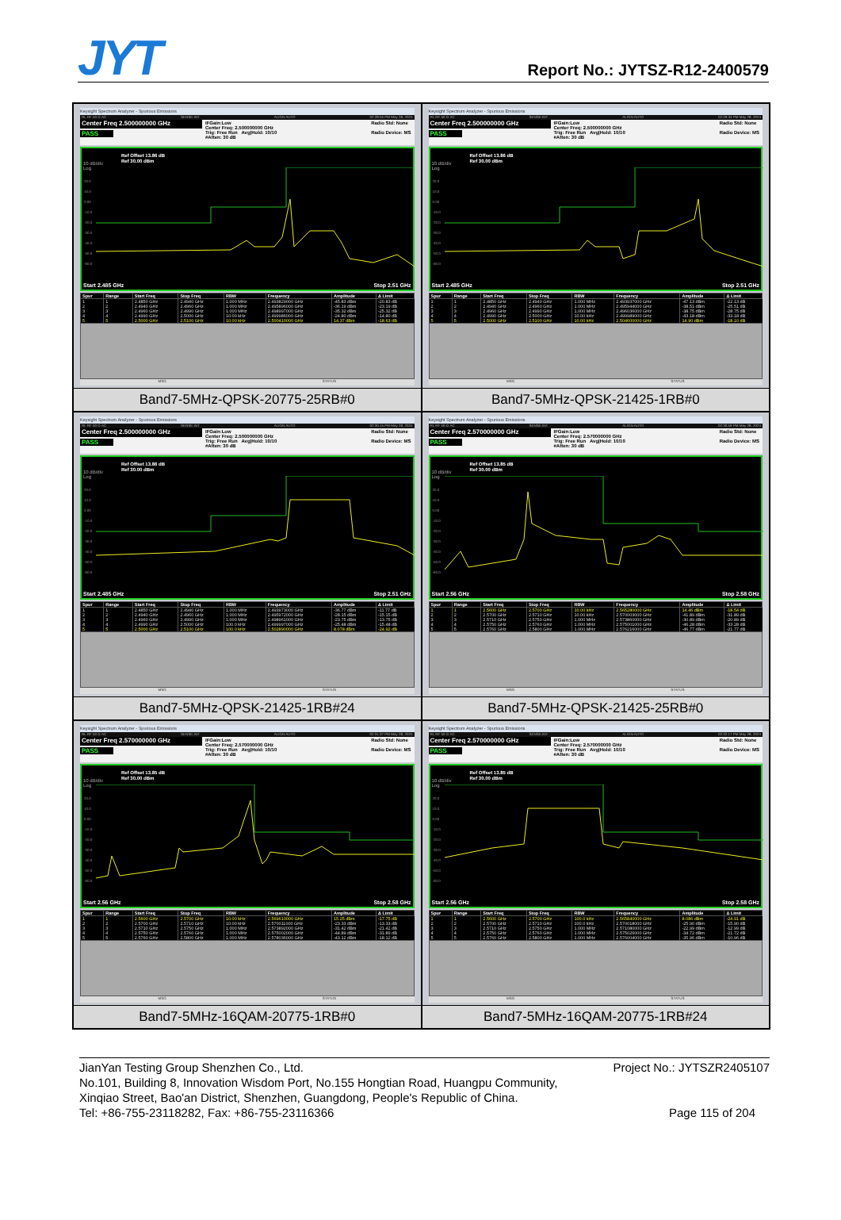JYT
Report No.: JYTSZ-R12-2400579
Keysight Spectrum Analyzer - Spurious Emissions
RL RF 50 Ω AC SENSE:INT ALIGN AUTO 02:28:55 PM May 28, 2024
Center Freq 2.500000000 GHz
PASS
IFGain:Low
Center Freq: 2.500000000 GHz
Trig: Free Run Avg|Hold: 10/10
#Atten: 30 dB
Radio Std: None
Radio Device: MS
Ref Offset 13.86 dB
Ref 30.00 dBm
10 dB/div
Log
20.0
10.0
0.00
-10.0
-20.0
-30.0
-40.0
-50.0
-60.0
Start 2.485 GHz Stop 2.51 GHz
| Spur | Range | Start Freq | Stop Freq | RBW | Frequency | Amplitude | Δ Limit |
| --- | --- | --- | --- | --- | --- | --- | --- |
| 1 | 1 | 2.4850 GHz | 2.4940 GHz | 1.000 MHz | 2.493829000 GHz | -45.83 dBm | -20.83 dB |
| 2 | 2 | 2.4940 GHz | 2.4960 GHz | 1.000 MHz | 2.495896000 GHz | -36.19 dBm | -23.19 dB |
| 3 | 3 | 2.4960 GHz | 2.4990 GHz | 1.000 MHz | 2.498997000 GHz | -35.32 dBm | -25.32 dB |
| 4 | 4 | 2.4990 GHz | 2.5000 GHz | 10.00 kHz | 2.499986000 GHz | -24.80 dBm | -14.80 dB |
| 5 | 5 | 2.5000 GHz | 2.5100 GHz | 10.00 kHz | 2.500410000 GHz | 14.37 dBm | -18.63 dB |
MSG STATUS
Band7-5MHz-QPSK-20775-25RB#0
Keysight Spectrum Analyzer - Spurious Emissions
RL RF 50 Ω AC SENSE:INT ALIGN AUTO 02:29:34 PM May 28, 2024
Center Freq 2.500000000 GHz
PASS
IFGain:Low
Center Freq: 2.500000000 GHz
Trig: Free Run Avg|Hold: 10/10
#Atten: 30 dB
Radio Std: None
Radio Device: MS
Ref Offset 13.86 dB
Ref 30.00 dBm
10 dB/div
Log
20.0
10.0
0.00
-10.0
-20.0
-30.0
-40.0
-50.0
-60.0
Start 2.485 GHz Stop 2.51 GHz
| Spur | Range | Start Freq | Stop Freq | RBW | Frequency | Amplitude | Δ Limit |
| --- | --- | --- | --- | --- | --- | --- | --- |
| 1 | 1 | 2.4850 GHz | 2.4940 GHz | 1.000 MHz | 2.493937000 GHz | -47.13 dBm | -22.13 dB |
| 2 | 2 | 2.4940 GHz | 2.4960 GHz | 1.000 MHz | 2.495944000 GHz | -38.51 dBm | -25.51 dB |
| 3 | 3 | 2.4960 GHz | 2.4990 GHz | 1.000 MHz | 2.496036000 GHz | -38.75 dBm | -28.75 dB |
| 4 | 4 | 2.4990 GHz | 2.5000 GHz | 10.00 kHz | 2.499989000 GHz | -43.18 dBm | -33.18 dB |
| 5 | 5 | 2.5000 GHz | 2.5100 GHz | 10.00 kHz | 2.504600000 GHz | 14.90 dBm | -18.10 dB |
MSG STATUS
Band7-5MHz-QPSK-21425-1RB#0
Keysight Spectrum Analyzer - Spurious Emissions
RL RF 50 Ω AC SENSE:INT ALIGN AUTO 02:30:15 PM May 28, 2024
Center Freq 2.500000000 GHz
PASS
IFGain:Low
Center Freq: 2.500000000 GHz
Trig: Free Run Avg|Hold: 10/10
#Atten: 30 dB
Radio Std: None
Radio Device: MS
Ref Offset 13.86 dB
Ref 30.00 dBm
10 dB/div
Log
20.0
10.0
0.00
-10.0
-20.0
-30.0
-40.0
-50.0
-60.0
Start 2.485 GHz Stop 2.51 GHz
| Spur | Range | Start Freq | Stop Freq | RBW | Frequency | Amplitude | Δ Limit |
| --- | --- | --- | --- | --- | --- | --- | --- |
| 1 | 1 | 2.4850 GHz | 2.4940 GHz | 1.000 MHz | 2.493973000 GHz | -36.77 dBm | -11.77 dB |
| 2 | 2 | 2.4940 GHz | 2.4960 GHz | 1.000 MHz | 2.495972000 GHz | -28.15 dBm | -15.15 dB |
| 3 | 3 | 2.4960 GHz | 2.4990 GHz | 1.000 MHz | 2.498961000 GHz | -23.75 dBm | -13.75 dB |
| 4 | 4 | 2.4990 GHz | 2.5000 GHz | 100.0 kHz | 2.499997000 GHz | -25.48 dBm | -15.48 dB |
| 5 | 5 | 2.5000 GHz | 2.5100 GHz | 100.0 kHz | 2.502890000 GHz | 8.078 dBm | -24.92 dB |
MSG STATUS
Band7-5MHz-QPSK-21425-1RB#24
Keysight Spectrum Analyzer - Spurious Emissions
RL RF 50 Ω AC SENSE:INT ALIGN AUTO 02:30:59 PM May 28, 2024
Center Freq 2.570000000 GHz
PASS
IFGain:Low
Center Freq: 2.570000000 GHz
Trig: Free Run Avg|Hold: 10/10
#Atten: 30 dB
Radio Std: None
Radio Device: MS
Ref Offset 13.85 dB
Ref 30.00 dBm
10 dB/div
Log
20.0
10.0
0.00
-10.0
-20.0
-30.0
-40.0
-50.0
-60.0
Start 2.56 GHz Stop 2.58 GHz
| Spur | Range | Start Freq | Stop Freq | RBW | Frequency | Amplitude | Δ Limit |
| --- | --- | --- | --- | --- | --- | --- | --- |
| 1 | 1 | 2.5600 GHz | 2.5700 GHz | 10.00 kHz | 2.565280000 GHz | 14.46 dBm | -18.54 dB |
| 2 | 2 | 2.5700 GHz | 2.5710 GHz | 10.00 kHz | 2.570003000 GHz | -41.89 dBm | -31.89 dB |
| 3 | 3 | 2.5710 GHz | 2.5750 GHz | 1.000 MHz | 2.573860000 GHz | -30.89 dBm | -20.89 dB |
| 4 | 4 | 2.5750 GHz | 2.5760 GHz | 1.000 MHz | 2.575001000 GHz | -46.28 dBm | -33.28 dB |
| 5 | 5 | 2.5760 GHz | 2.5800 GHz | 1.000 MHz | 2.576216000 GHz | -46.77 dBm | -21.77 dB |
MSG STATUS
Band7-5MHz-QPSK-21425-25RB#0
Keysight Spectrum Analyzer - Spurious Emissions
RL RF 50 Ω AC SENSE:INT ALIGN AUTO 02:31:37 PM May 28, 2024
Center Freq 2.570000000 GHz
PASS
IFGain:Low
Center Freq: 2.570000000 GHz
Trig: Free Run Avg|Hold: 10/10
#Atten: 30 dB
Radio Std: None
Radio Device: MS
Ref Offset 13.85 dB
Ref 30.00 dBm
10 dB/div
Log
20.0
10.0
0.00
-10.0
-20.0
-30.0
-40.0
-50.0
-60.0
Start 2.56 GHz Stop 2.58 GHz
| Spur | Range | Start Freq | Stop Freq | RBW | Frequency | Amplitude | Δ Limit |
| --- | --- | --- | --- | --- | --- | --- | --- |
| 1 | 1 | 2.5600 GHz | 2.5700 GHz | 10.00 kHz | 2.569610000 GHz | 15.25 dBm | -17.75 dB |
| 2 | 2 | 2.5700 GHz | 2.5710 GHz | 10.00 kHz | 2.570011000 GHz | -23.33 dBm | -13.33 dB |
| 3 | 3 | 2.5710 GHz | 2.5750 GHz | 1.000 MHz | 2.573892000 GHz | -31.42 dBm | -21.42 dB |
| 4 | 4 | 2.5750 GHz | 2.5760 GHz | 1.000 MHz | 2.575002000 GHz | -44.89 dBm | -31.89 dB |
| 5 | 5 | 2.5760 GHz | 2.5800 GHz | 1.000 MHz | 2.578036000 GHz | -43.12 dBm | -18.12 dB |
MSG STATUS
Band7-5MHz-16QAM-20775-1RB#0
Keysight Spectrum Analyzer - Spurious Emissions
RL RF 50 Ω AC SENSE:INT ALIGN AUTO 02:32:17 PM May 28, 2024
Center Freq 2.570000000 GHz
PASS
IFGain:Low
Center Freq: 2.570000000 GHz
Trig: Free Run Avg|Hold: 10/10
#Atten: 30 dB
Radio Std: None
Radio Device: MS
Ref Offset 13.85 dB
Ref 30.00 dBm
10 dB/div
Log
20.0
10.0
0.00
-10.0
-20.0
-30.0
-40.0
-50.0
-60.0
Start 2.56 GHz Stop 2.58 GHz
| Spur | Range | Start Freq | Stop Freq | RBW | Frequency | Amplitude | Δ Limit |
| --- | --- | --- | --- | --- | --- | --- | --- |
| 1 | 1 | 2.5600 GHz | 2.5700 GHz | 100.0 kHz | 2.565840000 GHz | 8.086 dBm | -24.91 dB |
| 2 | 2 | 2.5700 GHz | 2.5710 GHz | 100.0 kHz | 2.570018000 GHz | -25.90 dBm | -15.90 dB |
| 3 | 3 | 2.5710 GHz | 2.5750 GHz | 1.000 MHz | 2.571080000 GHz | -22.99 dBm | -12.99 dB |
| 4 | 4 | 2.5750 GHz | 2.5760 GHz | 1.000 MHz | 2.575026000 GHz | -34.72 dBm | -21.72 dB |
| 5 | 5 | 2.5760 GHz | 2.5800 GHz | 1.000 MHz | 2.576004000 GHz | -35.96 dBm | -10.96 dB |
MSG STATUS
Band7-5MHz-16QAM-20775-1RB#24
JianYan Testing Group Shenzhen Co., Ltd. Project No.: JYTSZR2405107
No.101, Building 8, Innovation Wisdom Port, No.155 Hongtian Road, Huangpu Community,
Xinqiao Street, Bao'an District, Shenzhen, Guangdong, People's Republic of China.
Tel: +86-755-23118282, Fax: +86-755-23116366 Page 115 of 204